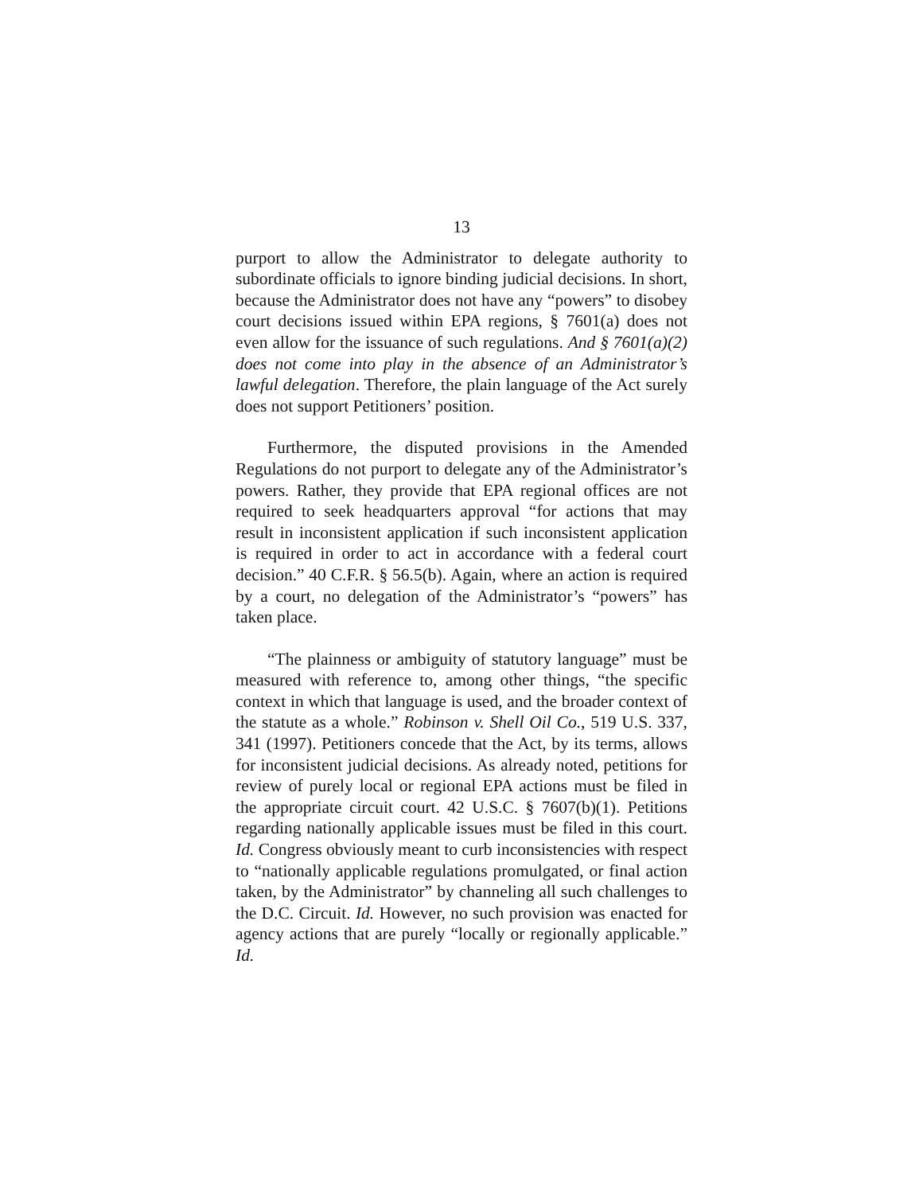13
purport to allow the Administrator to delegate authority to subordinate officials to ignore binding judicial decisions. In short, because the Administrator does not have any “powers” to disobey court decisions issued within EPA regions, § 7601(a) does not even allow for the issuance of such regulations. And § 7601(a)(2) does not come into play in the absence of an Administrator’s lawful delegation. Therefore, the plain language of the Act surely does not support Petitioners’ position.
Furthermore, the disputed provisions in the Amended Regulations do not purport to delegate any of the Administrator’s powers. Rather, they provide that EPA regional offices are not required to seek headquarters approval “for actions that may result in inconsistent application if such inconsistent application is required in order to act in accordance with a federal court decision.” 40 C.F.R. § 56.5(b). Again, where an action is required by a court, no delegation of the Administrator’s “powers” has taken place.
“The plainness or ambiguity of statutory language” must be measured with reference to, among other things, “the specific context in which that language is used, and the broader context of the statute as a whole.” Robinson v. Shell Oil Co., 519 U.S. 337, 341 (1997). Petitioners concede that the Act, by its terms, allows for inconsistent judicial decisions. As already noted, petitions for review of purely local or regional EPA actions must be filed in the appropriate circuit court. 42 U.S.C. § 7607(b)(1). Petitions regarding nationally applicable issues must be filed in this court. Id. Congress obviously meant to curb inconsistencies with respect to “nationally applicable regulations promulgated, or final action taken, by the Administrator” by channeling all such challenges to the D.C. Circuit. Id. However, no such provision was enacted for agency actions that are purely “locally or regionally applicable.” Id.